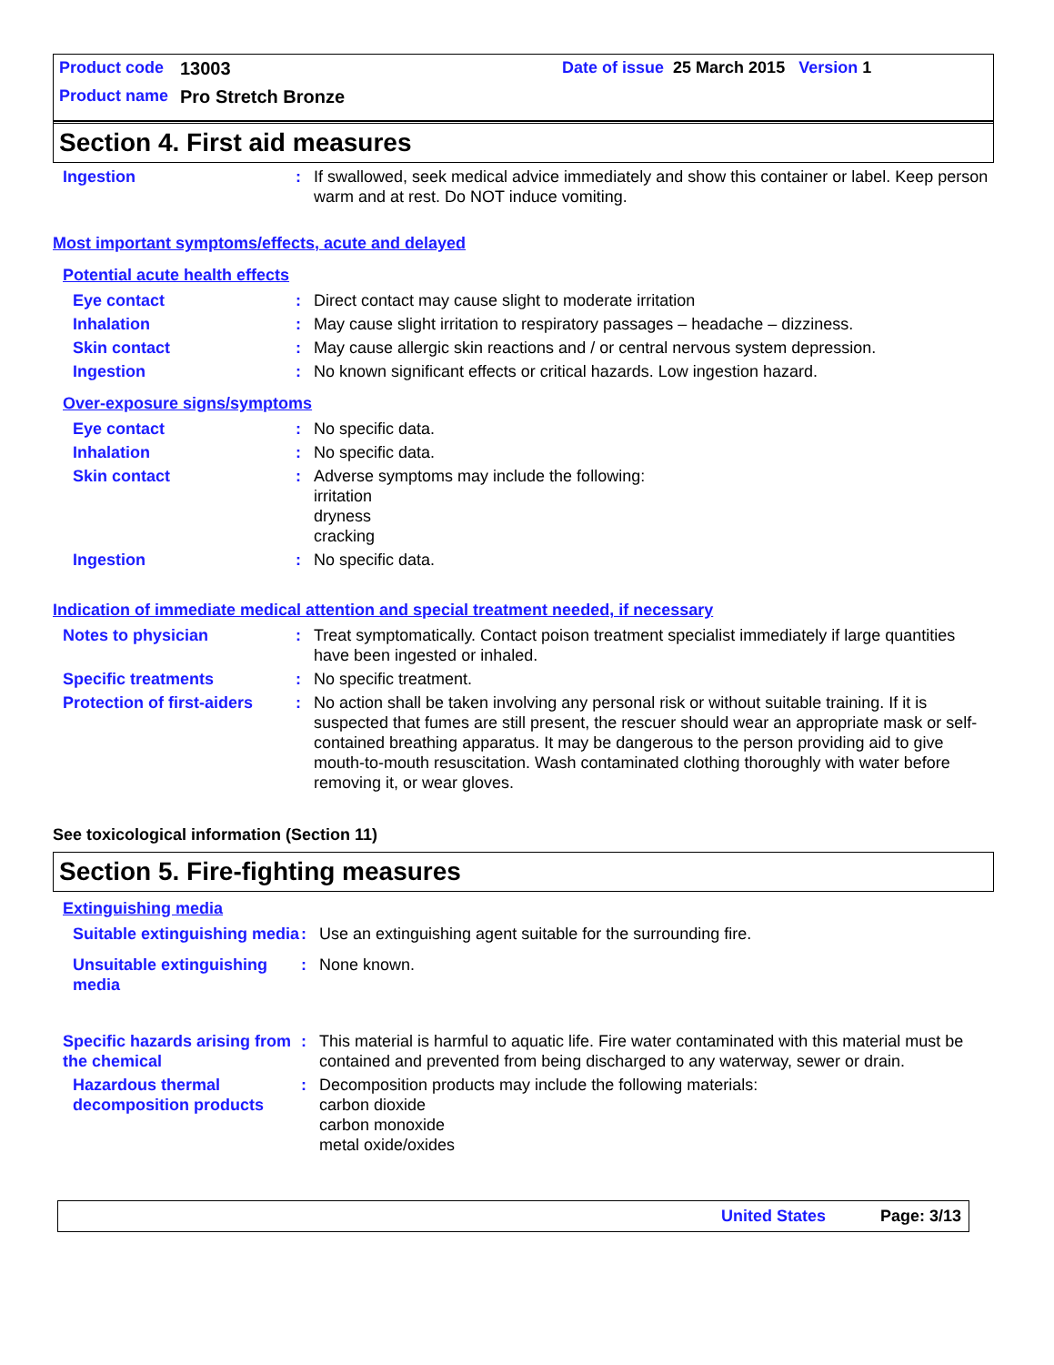Product code 13003 Date of issue 25 March 2015 Version 1
Product name Pro Stretch Bronze
Section 4. First aid measures
Ingestion : If swallowed, seek medical advice immediately and show this container or label. Keep person warm and at rest. Do NOT induce vomiting.
Most important symptoms/effects, acute and delayed
Potential acute health effects
Eye contact : Direct contact may cause slight to moderate irritation
Inhalation : May cause slight irritation to respiratory passages – headache – dizziness.
Skin contact : May cause allergic skin reactions and / or central nervous system depression.
Ingestion : No known significant effects or critical hazards. Low ingestion hazard.
Over-exposure signs/symptoms
Eye contact : No specific data.
Inhalation : No specific data.
Skin contact : Adverse symptoms may include the following:
irritation
dryness
cracking
Ingestion : No specific data.
Indication of immediate medical attention and special treatment needed, if necessary
Notes to physician : Treat symptomatically. Contact poison treatment specialist immediately if large quantities have been ingested or inhaled.
Specific treatments : No specific treatment.
Protection of first-aiders
: No action shall be taken involving any personal risk or without suitable training. If it is suspected that fumes are still present, the rescuer should wear an appropriate mask or self-contained breathing apparatus. It may be dangerous to the person providing aid to give mouth-to-mouth resuscitation. Wash contaminated clothing thoroughly with water before removing it, or wear gloves.
See toxicological information (Section 11)
Section 5. Fire-fighting measures
Extinguishing media
Suitable extinguishing media
: Use an extinguishing agent suitable for the surrounding fire.
Unsuitable extinguishing media
: None known.
Specific hazards arising from the chemical
: This material is harmful to aquatic life. Fire water contaminated with this material must be contained and prevented from being discharged to any waterway, sewer or drain.
Hazardous thermal decomposition products
: Decomposition products may include the following materials:
carbon dioxide
carbon monoxide
metal oxide/oxides
United States Page: 3/13